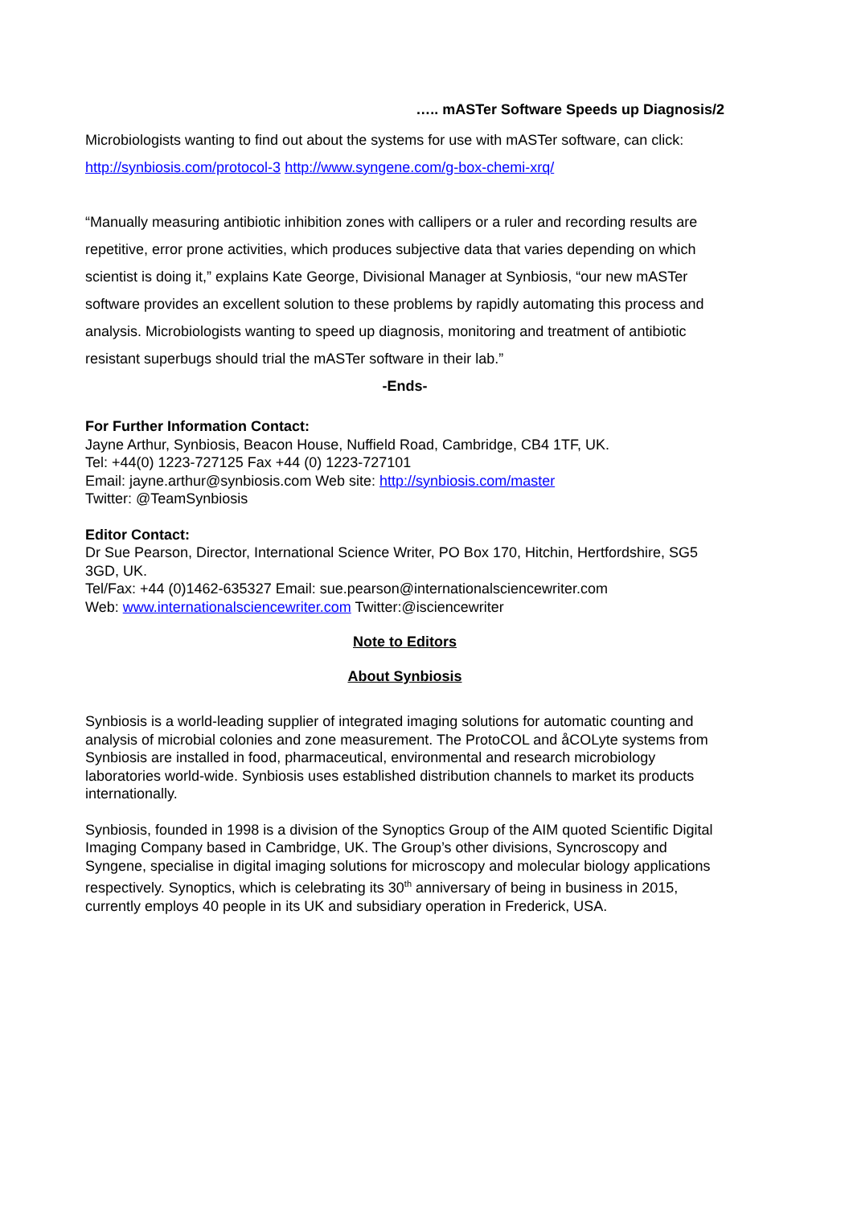….. mASTer Software Speeds up Diagnosis/2
Microbiologists wanting to find out about the systems for use with mASTer software, can click: http://synbiosis.com/protocol-3 http://www.syngene.com/g-box-chemi-xrq/
“Manually measuring antibiotic inhibition zones with callipers or a ruler and recording results are repetitive, error prone activities, which produces subjective data that varies depending on which scientist is doing it,” explains Kate George, Divisional Manager at Synbiosis, “our new mASTer software provides an excellent solution to these problems by rapidly automating this process and analysis. Microbiologists wanting to speed up diagnosis, monitoring and treatment of antibiotic resistant superbugs should trial the mASTer software in their lab.”
-Ends-
For Further Information Contact:
Jayne Arthur, Synbiosis, Beacon House, Nuffield Road, Cambridge, CB4 1TF, UK.
Tel: +44(0) 1223-727125 Fax +44 (0) 1223-727101
Email: jayne.arthur@synbiosis.com Web site: http://synbiosis.com/master
Twitter: @TeamSynbiosis
Editor Contact:
Dr Sue Pearson, Director, International Science Writer, PO Box 170, Hitchin, Hertfordshire, SG5 3GD, UK.
Tel/Fax: +44 (0)1462-635327 Email: sue.pearson@internationalsciencewriter.com
Web: www.internationalsciencewriter.com Twitter:@isciencewriter
Note to Editors
About Synbiosis
Synbiosis is a world-leading supplier of integrated imaging solutions for automatic counting and analysis of microbial colonies and zone measurement. The ProtoCOL and åCOLyte systems from Synbiosis are installed in food, pharmaceutical, environmental and research microbiology laboratories world-wide. Synbiosis uses established distribution channels to market its products internationally.
Synbiosis, founded in 1998 is a division of the Synoptics Group of the AIM quoted Scientific Digital Imaging Company based in Cambridge, UK. The Group’s other divisions, Syncroscopy and Syngene, specialise in digital imaging solutions for microscopy and molecular biology applications respectively. Synoptics, which is celebrating its 30<sup>th</sup> anniversary of being in business in 2015, currently employs 40 people in its UK and subsidiary operation in Frederick, USA.